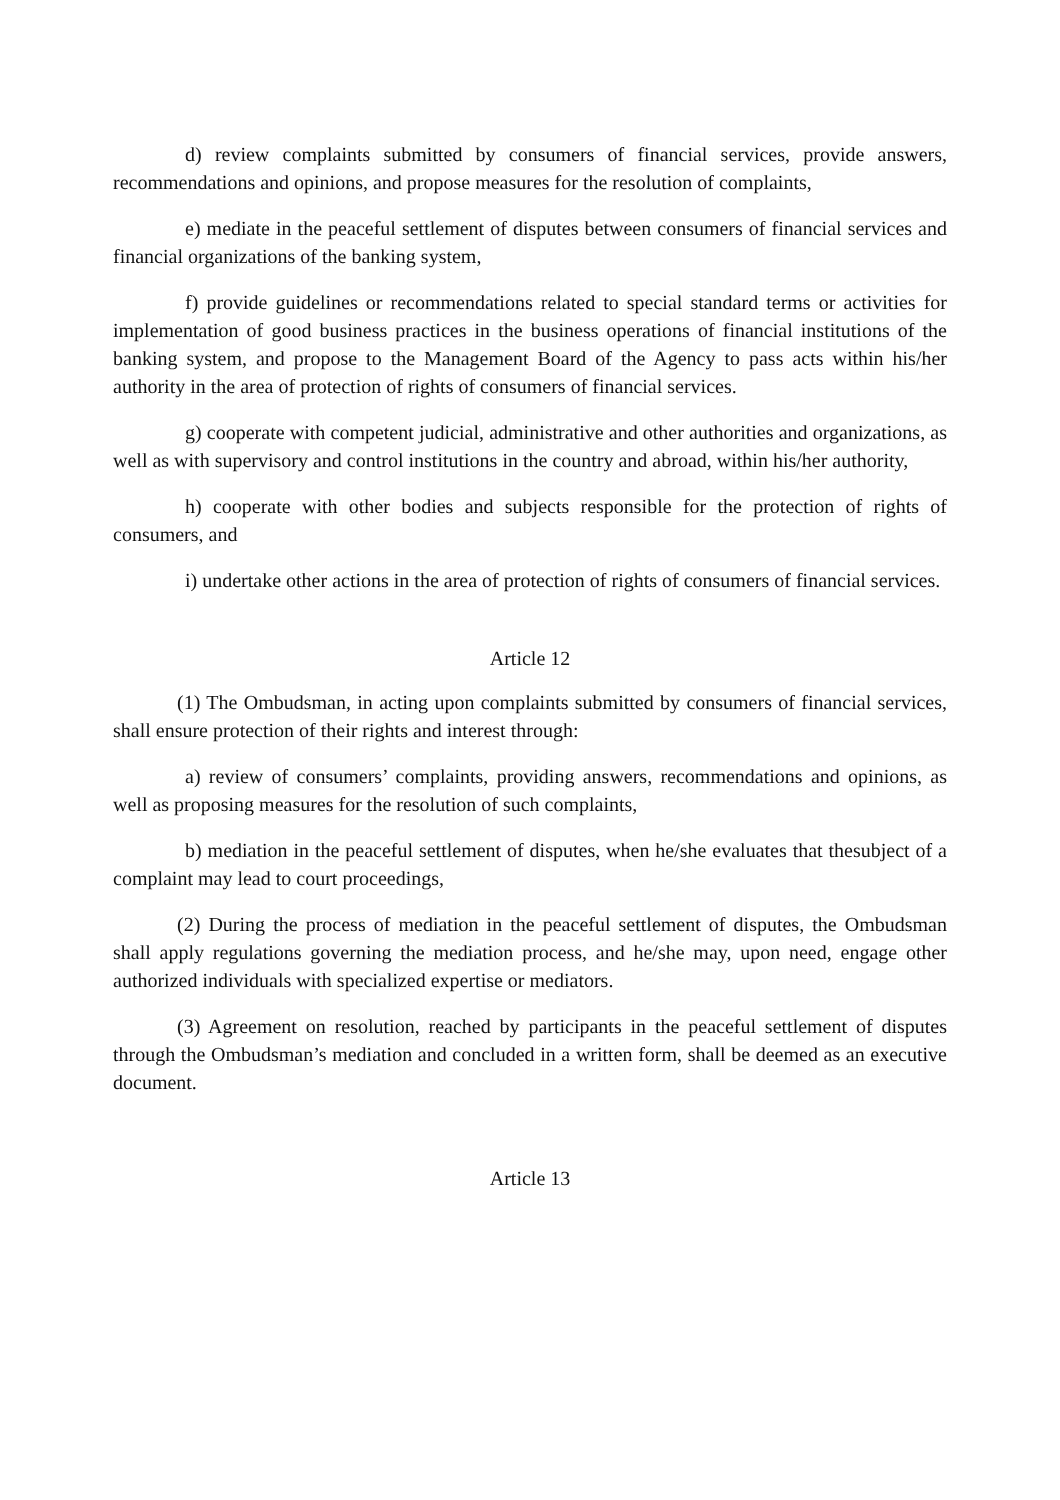d) review complaints submitted by consumers of financial services, provide answers, recommendations and opinions, and propose measures for the resolution of complaints,
e) mediate in the peaceful settlement of disputes between consumers of financial services and financial organizations of the banking system,
f) provide guidelines or recommendations related to special standard terms or activities for implementation of good business practices in the business operations of financial institutions of the banking system, and propose to the Management Board of the Agency to pass acts within his/her authority in the area of protection of rights of consumers of financial services.
g) cooperate with competent judicial, administrative and other authorities and organizations, as well as with supervisory and control institutions in the country and abroad, within his/her authority,
h) cooperate with other bodies and subjects responsible for the protection of rights of consumers, and
i) undertake other actions in the area of protection of rights of consumers of financial services.
Article 12
(1) The Ombudsman, in acting upon complaints submitted by consumers of financial services, shall ensure protection of their rights and interest through:
a) review of consumers’ complaints, providing answers, recommendations and opinions, as well as proposing measures for the resolution of such complaints,
b) mediation in the peaceful settlement of disputes, when he/she evaluates that thesubject of a complaint may lead to court proceedings,
(2) During the process of mediation in the peaceful settlement of disputes, the Ombudsman shall apply regulations governing the mediation process, and he/she may, upon need, engage other authorized individuals with specialized expertise or mediators.
(3) Agreement on resolution, reached by participants in the peaceful settlement of disputes through the Ombudsman’s mediation and concluded in a written form, shall be deemed as an executive document.
Article 13